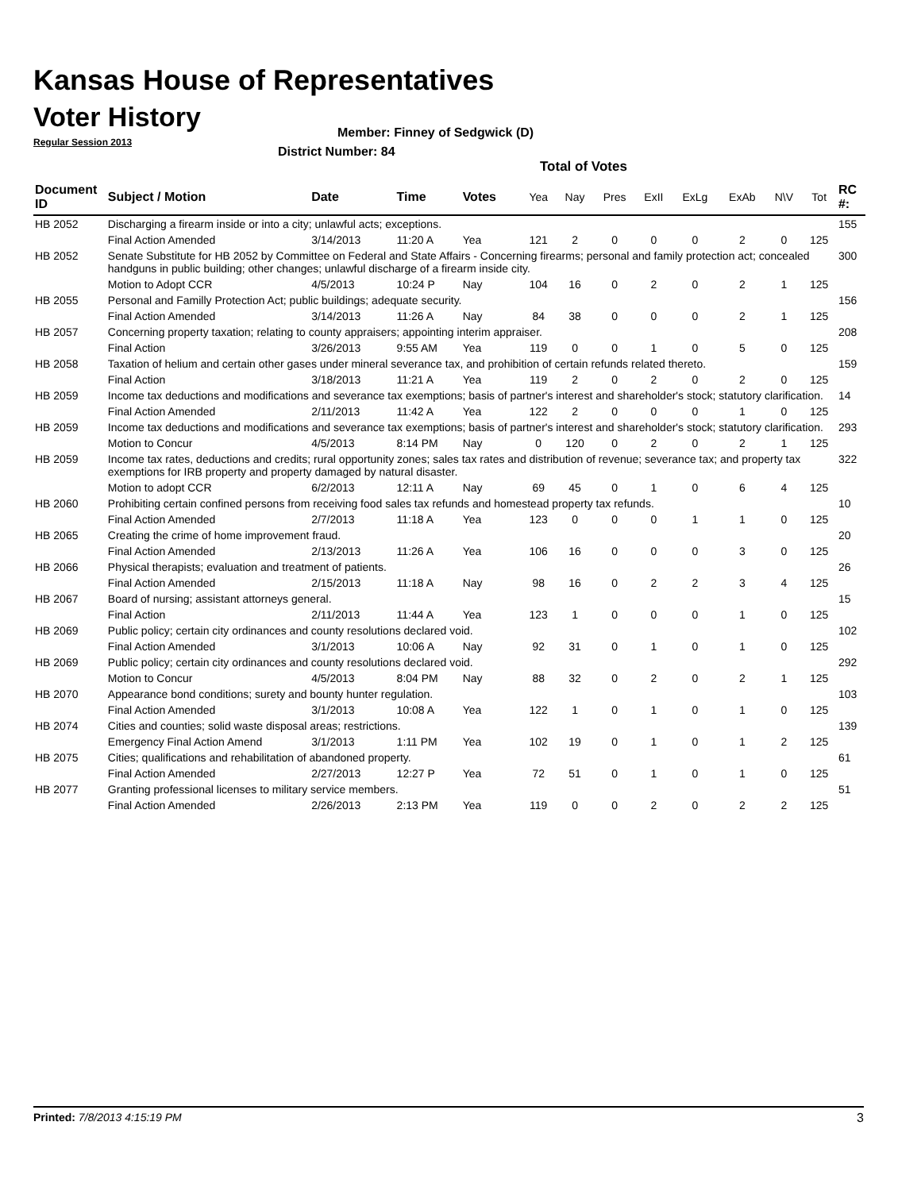Kansas House of Representatives
Voter History
Regular Session 2013
Member: Finney of Sedgwick (D)
District Number: 84
Total of Votes
| Document ID | Subject / Motion | Date | Time | Votes | Yea | Nay | Pres | ExII | ExLg | ExAb | N\V | Tot | RC #: |
| --- | --- | --- | --- | --- | --- | --- | --- | --- | --- | --- | --- | --- | --- |
| HB 2052 | Discharging a firearm inside or into a city; unlawful acts; exceptions. | | | | | | | | | | | | 155 |
| | Final Action Amended | 3/14/2013 | 11:20 A | Yea | 121 | 2 | 0 | 0 | 0 | 2 | 0 | 125 | |
| HB 2052 | Senate Substitute for HB 2052 by Committee on Federal and State Affairs - Concerning firearms; personal and family protection act; concealed handguns in public building; other changes; unlawful discharge of a firearm inside city. | | | | | | | | | | | | 300 |
| | Motion to Adopt CCR | 4/5/2013 | 10:24 P | Nay | 104 | 16 | 0 | 2 | 0 | 2 | 1 | 125 | |
| HB 2055 | Personal and Familly Protection Act; public buildings; adequate security. | | | | | | | | | | | | 156 |
| | Final Action Amended | 3/14/2013 | 11:26 A | Nay | 84 | 38 | 0 | 0 | 0 | 2 | 1 | 125 | |
| HB 2057 | Concerning property taxation; relating to county appraisers; appointing interim appraiser. | | | | | | | | | | | | 208 |
| | Final Action | 3/26/2013 | 9:55 AM | Yea | 119 | 0 | 0 | 1 | 0 | 5 | 0 | 125 | |
| HB 2058 | Taxation of helium and certain other gases under mineral severance tax, and prohibition of certain refunds related thereto. | | | | | | | | | | | | 159 |
| | Final Action | 3/18/2013 | 11:21 A | Yea | 119 | 2 | 0 | 2 | 0 | 2 | 0 | 125 | |
| HB 2059 | Income tax deductions and modifications and severance tax exemptions; basis of partner's interest and shareholder's stock; statutory clarification. | | | | | | | | | | | | 14 |
| | Final Action Amended | 2/11/2013 | 11:42 A | Yea | 122 | 2 | 0 | 0 | 0 | 1 | 0 | 125 | |
| HB 2059 | Income tax deductions and modifications and severance tax exemptions; basis of partner's interest and shareholder's stock; statutory clarification. | | | | | | | | | | | | 293 |
| | Motion to Concur | 4/5/2013 | 8:14 PM | Nay | 0 | 120 | 0 | 2 | 0 | 2 | 1 | 125 | |
| HB 2059 | Income tax rates, deductions and credits; rural opportunity zones; sales tax rates and distribution of revenue; severance tax; and property tax exemptions for IRB property and property damaged by natural disaster. | | | | | | | | | | | | 322 |
| | Motion to adopt CCR | 6/2/2013 | 12:11 A | Nay | 69 | 45 | 0 | 1 | 0 | 6 | 4 | 125 | |
| HB 2060 | Prohibiting certain confined persons from receiving food sales tax refunds and homestead property tax refunds. | | | | | | | | | | | | 10 |
| | Final Action Amended | 2/7/2013 | 11:18 A | Yea | 123 | 0 | 0 | 0 | 1 | 1 | 0 | 125 | |
| HB 2065 | Creating the crime of home improvement fraud. | | | | | | | | | | | | 20 |
| | Final Action Amended | 2/13/2013 | 11:26 A | Yea | 106 | 16 | 0 | 0 | 0 | 3 | 0 | 125 | |
| HB 2066 | Physical therapists; evaluation and treatment of patients. | | | | | | | | | | | | 26 |
| | Final Action Amended | 2/15/2013 | 11:18 A | Nay | 98 | 16 | 0 | 2 | 2 | 3 | 4 | 125 | |
| HB 2067 | Board of nursing; assistant attorneys general. | | | | | | | | | | | | 15 |
| | Final Action | 2/11/2013 | 11:44 A | Yea | 123 | 1 | 0 | 0 | 0 | 1 | 0 | 125 | |
| HB 2069 | Public policy; certain city ordinances and county resolutions declared void. | | | | | | | | | | | | 102 |
| | Final Action Amended | 3/1/2013 | 10:06 A | Nay | 92 | 31 | 0 | 1 | 0 | 1 | 0 | 125 | |
| HB 2069 | Public policy; certain city ordinances and county resolutions declared void. | | | | | | | | | | | | 292 |
| | Motion to Concur | 4/5/2013 | 8:04 PM | Nay | 88 | 32 | 0 | 2 | 0 | 2 | 1 | 125 | |
| HB 2070 | Appearance bond conditions; surety and bounty hunter regulation. | | | | | | | | | | | | 103 |
| | Final Action Amended | 3/1/2013 | 10:08 A | Yea | 122 | 1 | 0 | 1 | 0 | 1 | 0 | 125 | |
| HB 2074 | Cities and counties; solid waste disposal areas; restrictions. | | | | | | | | | | | | 139 |
| | Emergency Final Action Amend | 3/1/2013 | 1:11 PM | Yea | 102 | 19 | 0 | 1 | 0 | 1 | 2 | 125 | |
| HB 2075 | Cities; qualifications and rehabilitation of abandoned property. | | | | | | | | | | | | 61 |
| | Final Action Amended | 2/27/2013 | 12:27 P | Yea | 72 | 51 | 0 | 1 | 0 | 1 | 0 | 125 | |
| HB 2077 | Granting professional licenses to military service members. | | | | | | | | | | | | 51 |
| | Final Action Amended | 2/26/2013 | 2:13 PM | Yea | 119 | 0 | 0 | 2 | 0 | 2 | 2 | 125 | |
Printed: 7/8/2013 4:15:19 PM 3